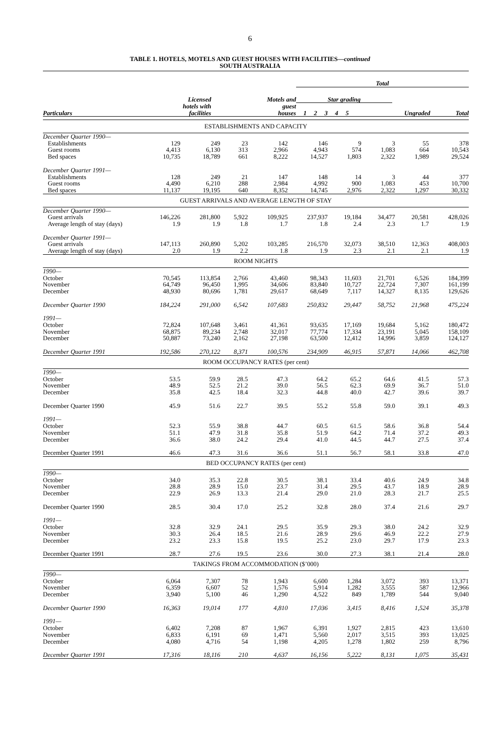6
TABLE 1. HOTELS, MOTELS AND GUEST HOUSES WITH FACILITIES—continued
SOUTH AUSTRALIA
| | | | Total | | | | | | | |
| --- | --- | --- | --- | --- | --- | --- | --- | --- | --- | --- |
| | Licensed | Motels and | Star grading | | | | | | | |
| | hotels with | guest | | | | | | | | |
| Particulars | facilities | houses | 1 | 2 | 3 | 4 | 5 | Ungraded | | Total |
| ESTABLISHMENTS AND CAPACITY | | | | | | | | | |
| December Quarter 1990— | | | | | | | | | |
| Establishments | 129 | 249 | 23 | 142 | 146 | 9 | 3 | 55 | 378 |
| Guest rooms | 4,413 | 6,130 | 313 | 2,966 | 4,943 | 574 | 1,083 | 664 | 10,543 |
| Bed spaces | 10,735 | 18,789 | 661 | 8,222 | 14,527 | 1,803 | 2,322 | 1,989 | 29,524 |
| December Quarter 1991— | | | | | | | | | |
| Establishments | 128 | 249 | 21 | 147 | 148 | 14 | 3 | 44 | 377 |
| Guest rooms | 4,490 | 6,210 | 288 | 2,984 | 4,992 | 900 | 1,083 | 453 | 10,700 |
| Bed spaces | 11,137 | 19,195 | 640 | 8,352 | 14,745 | 2,976 | 2,322 | 1,297 | 30,332 |
| GUEST ARRIVALS AND AVERAGE LENGTH OF STAY | | | | | | | | | |
| December Quarter 1990— | | | | | | | | | |
| Guest arrivals | 146,226 | 281,800 | 5,922 | 109,925 | 237,937 | 19,184 | 34,477 | 20,581 | 428,026 |
| Average length of stay (days) | 1.9 | 1.9 | 1.8 | 1.7 | 1.8 | 2.4 | 2.3 | 1.7 | 1.9 |
| December Quarter 1991— | | | | | | | | | |
| Guest arrivals | 147,113 | 260,890 | 5,202 | 103,285 | 216,570 | 32,073 | 38,510 | 12,363 | 408,003 |
| Average length of stay (days) | 2.0 | 1.9 | 2.2 | 1.8 | 1.9 | 2.3 | 2.1 | 2.1 | 1.9 |
| ROOM NIGHTS | | | | | | | | | |
| 1990— | | | | | | | | | |
| October | 70,545 | 113,854 | 2,766 | 43,460 | 98,343 | 11,603 | 21,701 | 6,526 | 184,399 |
| November | 64,749 | 96,450 | 1,995 | 34,606 | 83,840 | 10,727 | 22,724 | 7,307 | 161,199 |
| December | 48,930 | 80,696 | 1,781 | 29,617 | 68,649 | 7,117 | 14,327 | 8,135 | 129,626 |
| December Quarter 1990 | 184,224 | 291,000 | 6,542 | 107,683 | 250,832 | 29,447 | 58,752 | 21,968 | 475,224 |
| 1991— | | | | | | | | | |
| October | 72,824 | 107,648 | 3,461 | 41,361 | 93,635 | 17,169 | 19,684 | 5,162 | 180,472 |
| November | 68,875 | 89,234 | 2,748 | 32,017 | 77,774 | 17,334 | 23,191 | 5,045 | 158,109 |
| December | 50,887 | 73,240 | 2,162 | 27,198 | 63,500 | 12,412 | 14,996 | 3,859 | 124,127 |
| December Quarter 1991 | 192,586 | 270,122 | 8,371 | 100,576 | 234,909 | 46,915 | 57,871 | 14,066 | 462,708 |
| ROOM OCCUPANCY RATES (per cent) | | | | | | | | | |
| 1990— | | | | | | | | | |
| October | 53.5 | 59.9 | 28.5 | 47.3 | 64.2 | 65.2 | 64.6 | 41.5 | 57.3 |
| November | 48.9 | 52.5 | 21.2 | 39.0 | 56.5 | 62.3 | 69.9 | 36.7 | 51.0 |
| December | 35.8 | 42.5 | 18.4 | 32.3 | 44.8 | 40.0 | 42.7 | 39.6 | 39.7 |
| December Quarter 1990 | 45.9 | 51.6 | 22.7 | 39.5 | 55.2 | 55.8 | 59.0 | 39.1 | 49.3 |
| 1991— | | | | | | | | | |
| October | 52.3 | 55.9 | 38.8 | 44.7 | 60.5 | 61.5 | 58.6 | 36.8 | 54.4 |
| November | 51.1 | 47.9 | 31.8 | 35.8 | 51.9 | 64.2 | 71.4 | 37.2 | 49.3 |
| December | 36.6 | 38.0 | 24.2 | 29.4 | 41.0 | 44.5 | 44.7 | 27.5 | 37.4 |
| December Quarter 1991 | 46.6 | 47.3 | 31.6 | 36.6 | 51.1 | 56.7 | 58.1 | 33.8 | 47.0 |
| BED OCCUPANCY RATES (per cent) | | | | | | | | | |
| 1990— | | | | | | | | | |
| October | 34.0 | 35.3 | 22.8 | 30.5 | 38.1 | 33.4 | 40.6 | 24.9 | 34.8 |
| November | 28.8 | 28.9 | 15.0 | 23.7 | 31.4 | 29.5 | 43.7 | 18.9 | 28.9 |
| December | 22.9 | 26.9 | 13.3 | 21.4 | 29.0 | 21.0 | 28.3 | 21.7 | 25.5 |
| December Quarter 1990 | 28.5 | 30.4 | 17.0 | 25.2 | 32.8 | 28.0 | 37.4 | 21.6 | 29.7 |
| 1991— | | | | | | | | | |
| October | 32.8 | 32.9 | 24.1 | 29.5 | 35.9 | 29.3 | 38.0 | 24.2 | 32.9 |
| November | 30.3 | 26.4 | 18.5 | 21.6 | 28.9 | 29.6 | 46.9 | 22.2 | 27.9 |
| December | 23.2 | 23.3 | 15.8 | 19.5 | 25.2 | 23.0 | 29.7 | 17.9 | 23.3 |
| December Quarter 1991 | 28.7 | 27.6 | 19.5 | 23.6 | 30.0 | 27.3 | 38.1 | 21.4 | 28.0 |
| TAKINGS FROM ACCOMMODATION ($’000) | | | | | | | | | |
| 1990— | | | | | | | | | |
| October | 6,064 | 7,307 | 78 | 1,943 | 6,600 | 1,284 | 3,072 | 393 | 13,371 |
| November | 6,359 | 6,607 | 52 | 1,576 | 5,914 | 1,282 | 3,555 | 587 | 12,966 |
| December | 3,940 | 5,100 | 46 | 1,290 | 4,522 | 849 | 1,789 | 544 | 9,040 |
| December Quarter 1990 | 16,363 | 19,014 | 177 | 4,810 | 17,036 | 3,415 | 8,416 | 1,524 | 35,378 |
| 1991— | | | | | | | | | |
| October | 6,402 | 7,208 | 87 | 1,967 | 6,391 | 1,927 | 2,815 | 423 | 13,610 |
| November | 6,833 | 6,191 | 69 | 1,471 | 5,560 | 2,017 | 3,515 | 393 | 13,025 |
| December | 4,080 | 4,716 | 54 | 1,198 | 4,205 | 1,278 | 1,802 | 259 | 8,796 |
| December Quarter 1991 | 17,316 | 18,116 | 210 | 4,637 | 16,156 | 5,222 | 8,131 | 1,075 | 35,431 |